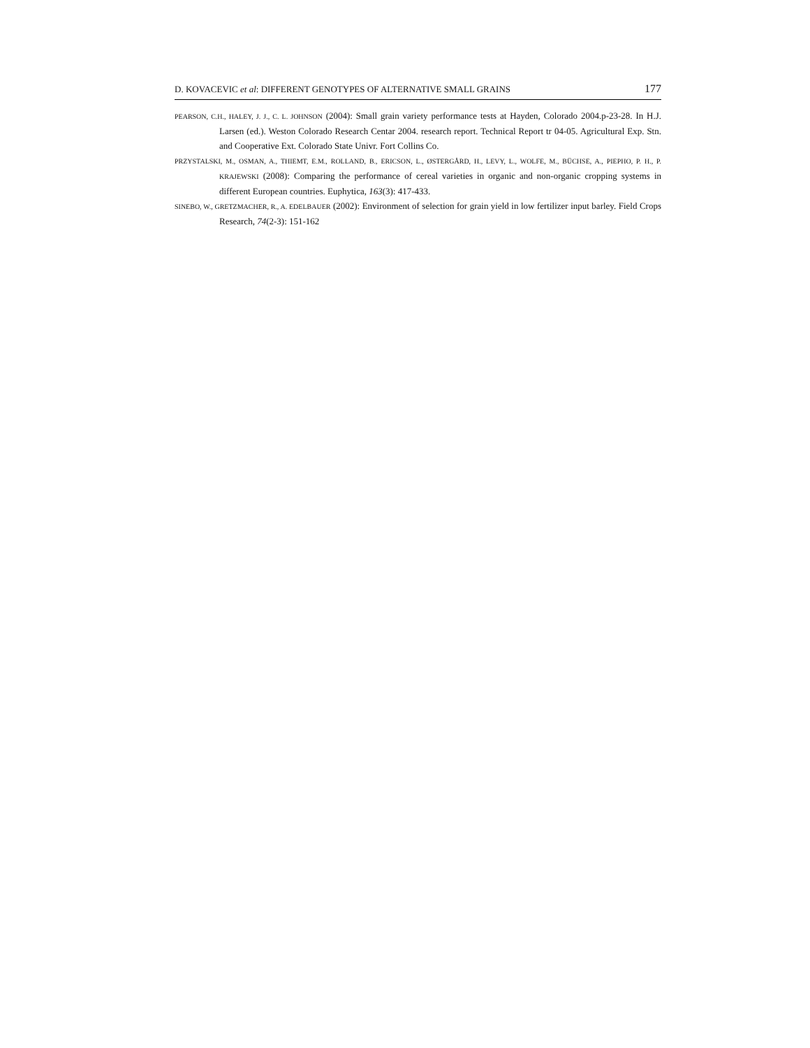D. KOVACEVIC et al: DIFFERENT GENOTYPES OF ALTERNATIVE SMALL GRAINS 177
PEARSON, C.H., HALEY, J. J., C. L. JOHNSON (2004): Small grain variety performance tests at Hayden, Colorado 2004.p-23-28. In H.J. Larsen (ed.). Weston Colorado Research Centar 2004. research report. Technical Report tr 04-05. Agricultural Exp. Stn. and Cooperative Ext. Colorado State Univr. Fort Collins Co.
PRZYSTALSKI, M., OSMAN, A., THIEMT, E.M., ROLLAND, B., ERICSON, L., ØSTERGÅRD, H., LEVY, L., WOLFE, M., BÜCHSE, A., PIEPHO, P. H., P. KRAJEWSKI (2008): Comparing the performance of cereal varieties in organic and non-organic cropping systems in different European countries. Euphytica, 163(3): 417-433.
SINEBO, W., GRETZMACHER, R., A. EDELBAUER (2002): Environment of selection for grain yield in low fertilizer input barley. Field Crops Research, 74(2-3): 151-162